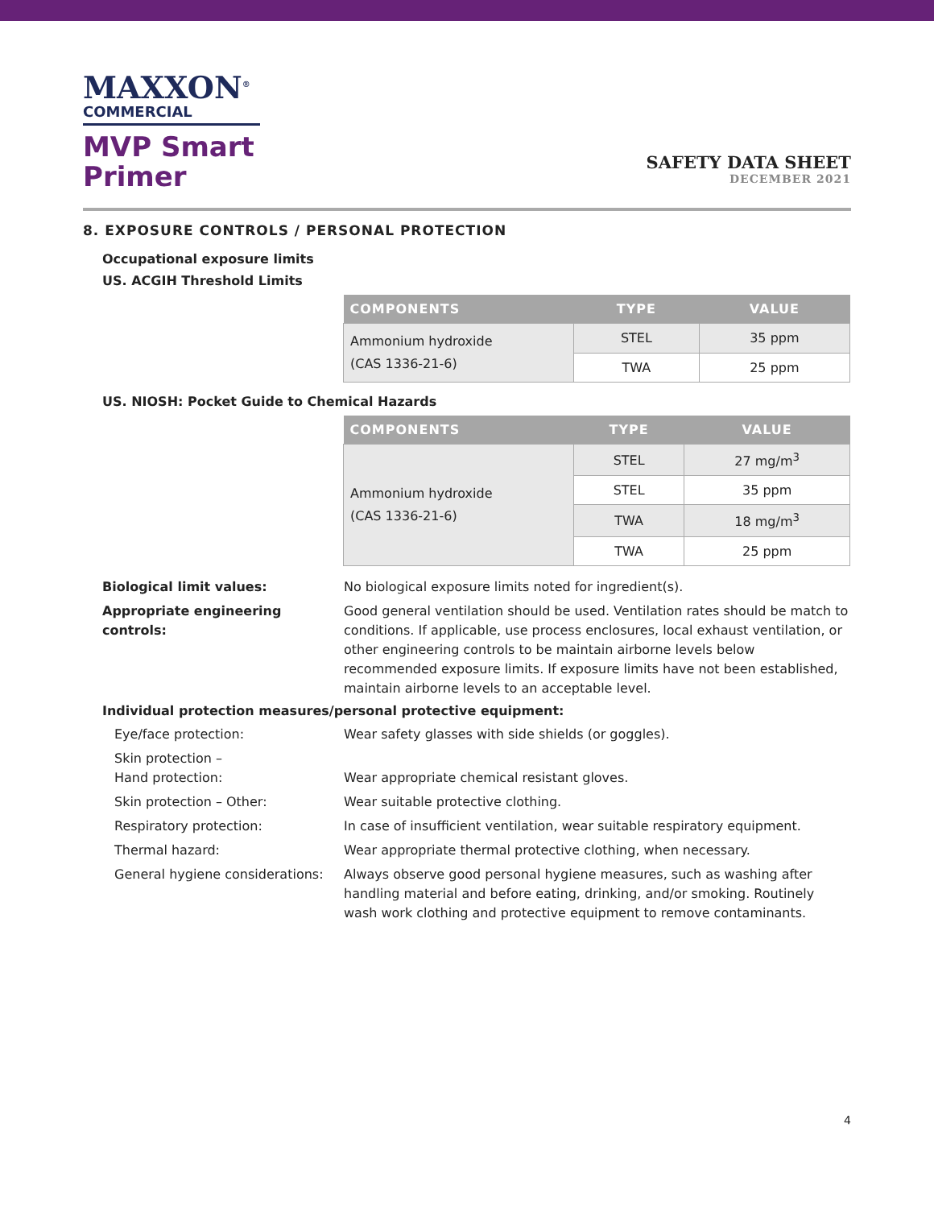MAXXON<sup>®</sup>
COMMERCIAL
MVP Smart
Primer
SAFETY DATA SHEET
DECEMBER 2021
8. EXPOSURE CONTROLS / PERSONAL PROTECTION
Occupational exposure limits
US. ACGIH Threshold Limits
| COMPONENTS | TYPE | VALUE |
| --- | --- | --- |
| Ammonium hydroxide (CAS 1336-21-6) | STEL | 35 ppm |
| | TWA | 25 ppm |
US. NIOSH: Pocket Guide to Chemical Hazards
| COMPONENTS | TYPE | VALUE |
| --- | --- | --- |
| Ammonium hydroxide (CAS 1336-21-6) | STEL | 27 mg/m<sup>3</sup> |
| | STEL | 35 ppm |
| | TWA | 18 mg/m<sup>3</sup> |
| | TWA | 25 ppm |
Biological limit values: No biological exposure limits noted for ingredient(s).
Appropriate engineering controls:
Good general ventilation should be used. Ventilation rates should be match to conditions. If applicable, use process enclosures, local exhaust ventilation, or other engineering controls to be maintain airborne levels below recommended exposure limits. If exposure limits have not been established, maintain airborne levels to an acceptable level.
Individual protection measures/personal protective equipment:
Eye/face protection: Wear safety glasses with side shields (or goggles).
Skin protection –
Hand protection:
Wear appropriate chemical resistant gloves.
Skin protection – Other: Wear suitable protective clothing.
Respiratory protection: In case of insufficient ventilation, wear suitable respiratory equipment.
Thermal hazard: Wear appropriate thermal protective clothing, when necessary.
General hygiene considerations:
Always observe good personal hygiene measures, such as washing after handling material and before eating, drinking, and/or smoking. Routinely wash work clothing and protective equipment to remove contaminants.
4